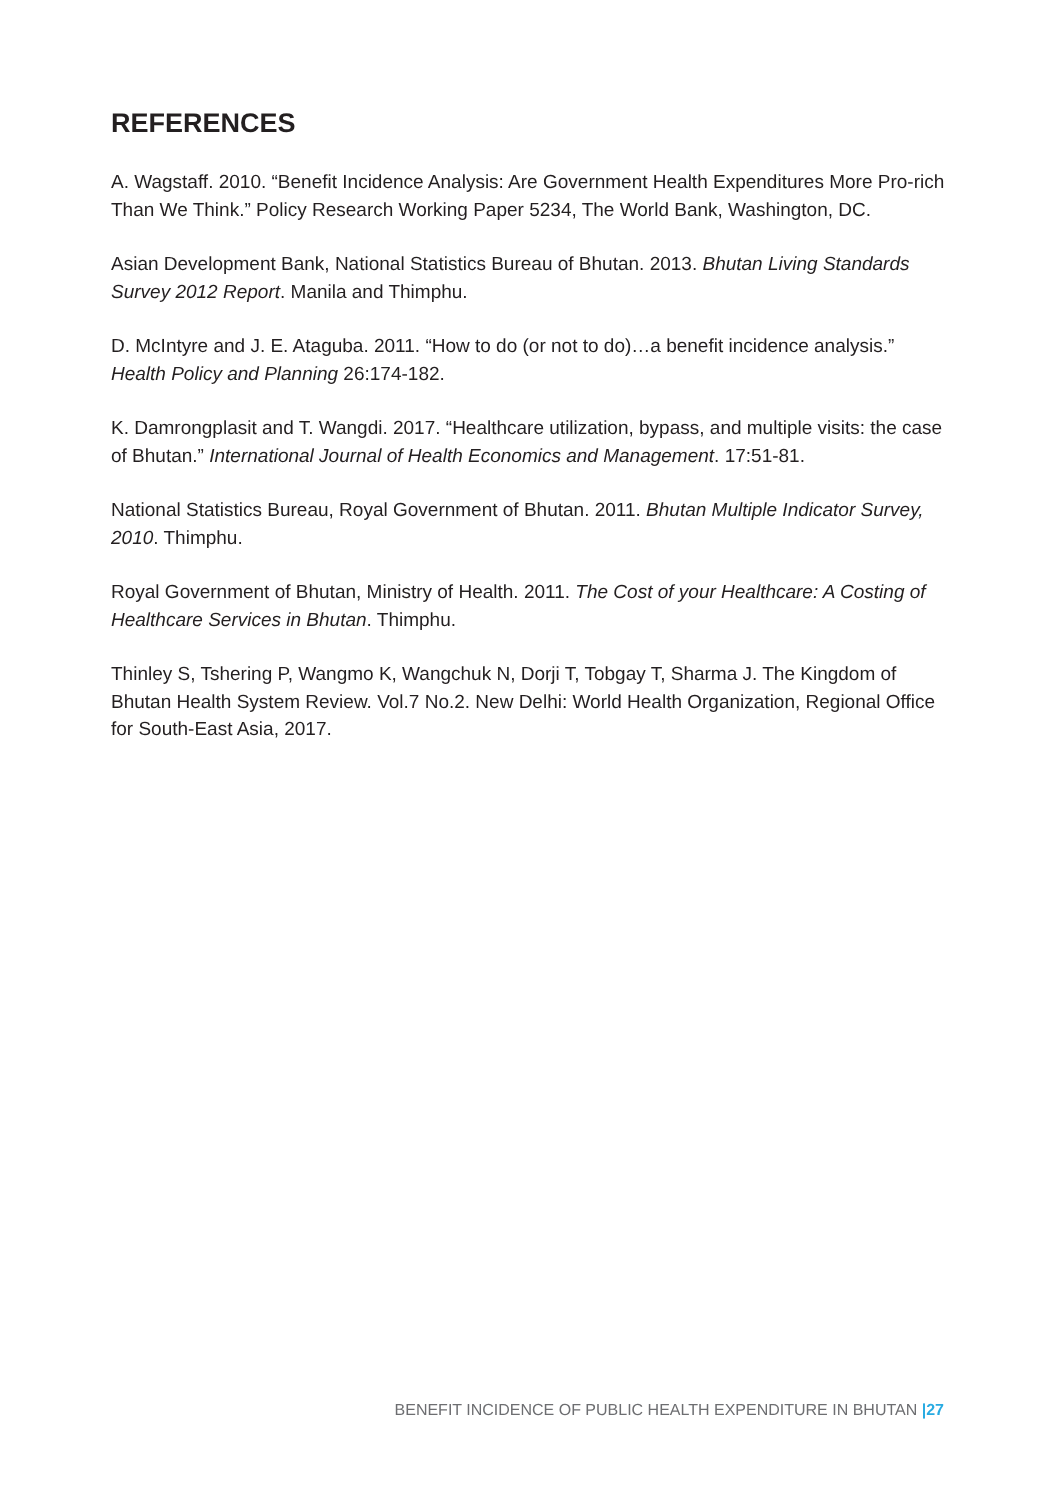REFERENCES
A. Wagstaff. 2010. “Benefit Incidence Analysis: Are Government Health Expenditures More Pro-rich Than We Think.” Policy Research Working Paper 5234, The World Bank, Washington, DC.
Asian Development Bank, National Statistics Bureau of Bhutan. 2013. Bhutan Living Standards Survey 2012 Report. Manila and Thimphu.
D. McIntyre and J. E. Ataguba. 2011. “How to do (or not to do)…a benefit incidence analysis.” Health Policy and Planning 26:174-182.
K. Damrongplasit and T. Wangdi. 2017. “Healthcare utilization, bypass, and multiple visits: the case of Bhutan.” International Journal of Health Economics and Management. 17:51-81.
National Statistics Bureau, Royal Government of Bhutan. 2011. Bhutan Multiple Indicator Survey, 2010. Thimphu.
Royal Government of Bhutan, Ministry of Health. 2011. The Cost of your Healthcare: A Costing of Healthcare Services in Bhutan. Thimphu.
Thinley S, Tshering P, Wangmo K, Wangchuk N, Dorji T, Tobgay T, Sharma J. The Kingdom of Bhutan Health System Review. Vol.7 No.2. New Delhi: World Health Organization, Regional Office for South-East Asia, 2017.
BENEFIT INCIDENCE OF PUBLIC HEALTH EXPENDITURE IN BHUTAN |27